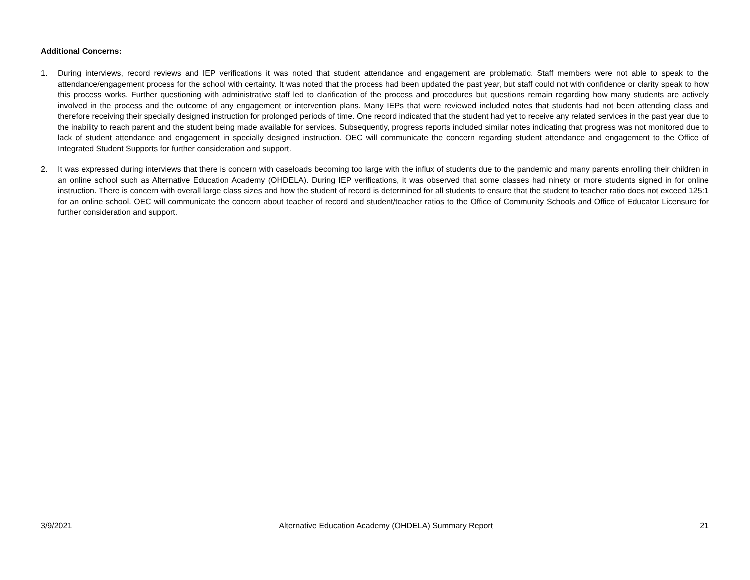Additional Concerns:
1. During interviews, record reviews and IEP verifications it was noted that student attendance and engagement are problematic. Staff members were not able to speak to the attendance/engagement process for the school with certainty. It was noted that the process had been updated the past year, but staff could not with confidence or clarity speak to how this process works. Further questioning with administrative staff led to clarification of the process and procedures but questions remain regarding how many students are actively involved in the process and the outcome of any engagement or intervention plans. Many IEPs that were reviewed included notes that students had not been attending class and therefore receiving their specially designed instruction for prolonged periods of time. One record indicated that the student had yet to receive any related services in the past year due to the inability to reach parent and the student being made available for services. Subsequently, progress reports included similar notes indicating that progress was not monitored due to lack of student attendance and engagement in specially designed instruction. OEC will communicate the concern regarding student attendance and engagement to the Office of Integrated Student Supports for further consideration and support.
2. It was expressed during interviews that there is concern with caseloads becoming too large with the influx of students due to the pandemic and many parents enrolling their children in an online school such as Alternative Education Academy (OHDELA). During IEP verifications, it was observed that some classes had ninety or more students signed in for online instruction. There is concern with overall large class sizes and how the student of record is determined for all students to ensure that the student to teacher ratio does not exceed 125:1 for an online school. OEC will communicate the concern about teacher of record and student/teacher ratios to the Office of Community Schools and Office of Educator Licensure for further consideration and support.
3/9/2021 Alternative Education Academy (OHDELA) Summary Report 21